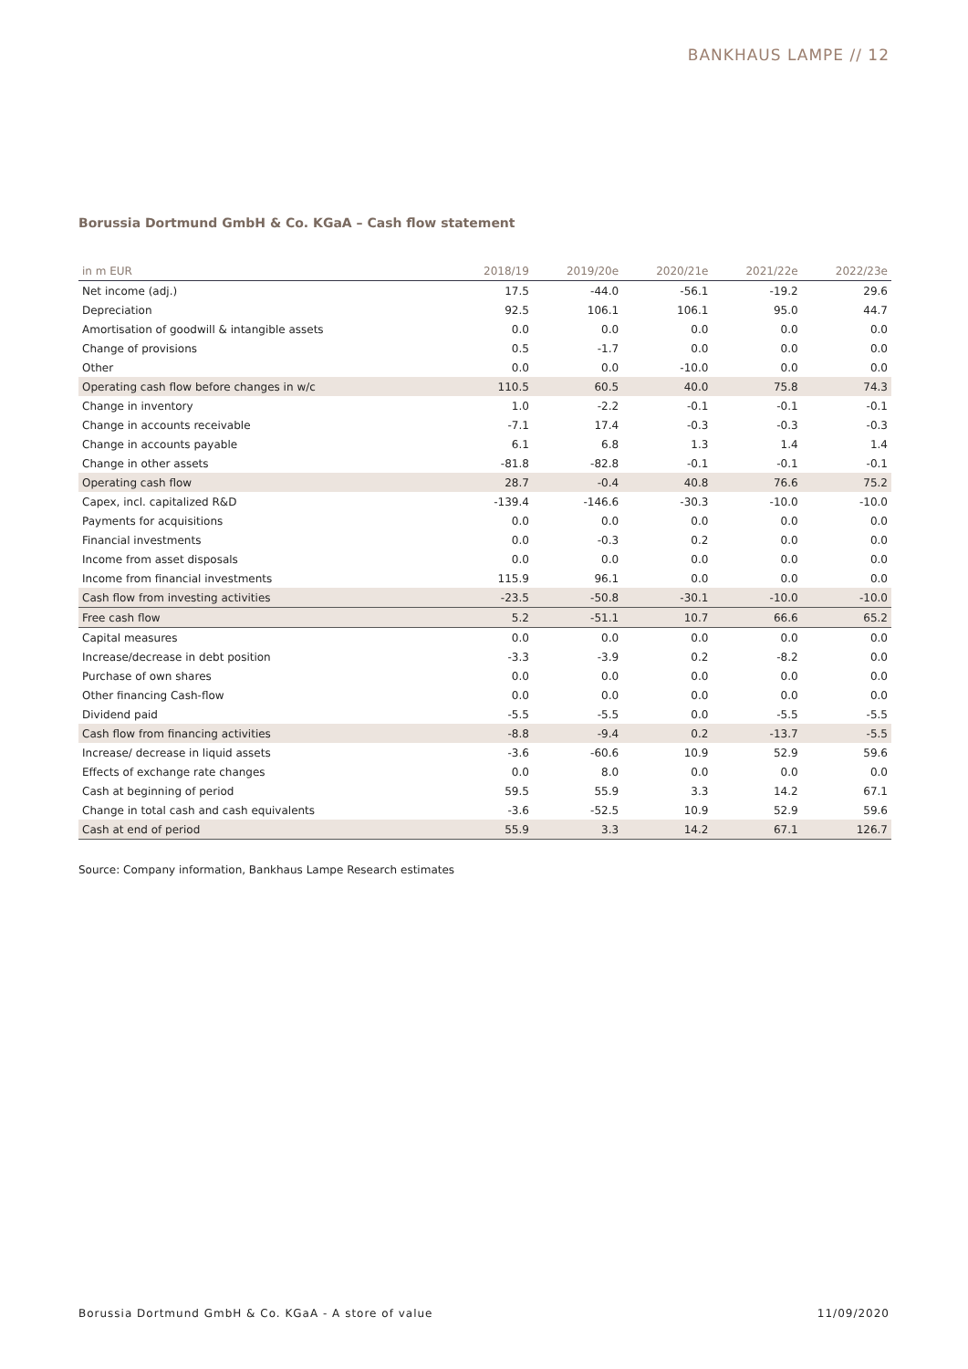BANKHAUS LAMPE // 12
Borussia Dortmund GmbH & Co. KGaA – Cash flow statement
| in m EUR | 2018/19 | 2019/20e | 2020/21e | 2021/22e | 2022/23e |
| --- | --- | --- | --- | --- | --- |
| Net income (adj.) | 17.5 | -44.0 | -56.1 | -19.2 | 29.6 |
| Depreciation | 92.5 | 106.1 | 106.1 | 95.0 | 44.7 |
| Amortisation of goodwill & intangible assets | 0.0 | 0.0 | 0.0 | 0.0 | 0.0 |
| Change of provisions | 0.5 | -1.7 | 0.0 | 0.0 | 0.0 |
| Other | 0.0 | 0.0 | -10.0 | 0.0 | 0.0 |
| Operating cash flow before changes in w/c | 110.5 | 60.5 | 40.0 | 75.8 | 74.3 |
| Change in inventory | 1.0 | -2.2 | -0.1 | -0.1 | -0.1 |
| Change in accounts receivable | -7.1 | 17.4 | -0.3 | -0.3 | -0.3 |
| Change in accounts payable | 6.1 | 6.8 | 1.3 | 1.4 | 1.4 |
| Change in other assets | -81.8 | -82.8 | -0.1 | -0.1 | -0.1 |
| Operating cash flow | 28.7 | -0.4 | 40.8 | 76.6 | 75.2 |
| Capex, incl. capitalized R&D | -139.4 | -146.6 | -30.3 | -10.0 | -10.0 |
| Payments for acquisitions | 0.0 | 0.0 | 0.0 | 0.0 | 0.0 |
| Financial investments | 0.0 | -0.3 | 0.2 | 0.0 | 0.0 |
| Income from asset disposals | 0.0 | 0.0 | 0.0 | 0.0 | 0.0 |
| Income from financial investments | 115.9 | 96.1 | 0.0 | 0.0 | 0.0 |
| Cash flow from investing activities | -23.5 | -50.8 | -30.1 | -10.0 | -10.0 |
| Free cash flow | 5.2 | -51.1 | 10.7 | 66.6 | 65.2 |
| Capital measures | 0.0 | 0.0 | 0.0 | 0.0 | 0.0 |
| Increase/decrease in debt position | -3.3 | -3.9 | 0.2 | -8.2 | 0.0 |
| Purchase of own shares | 0.0 | 0.0 | 0.0 | 0.0 | 0.0 |
| Other financing Cash-flow | 0.0 | 0.0 | 0.0 | 0.0 | 0.0 |
| Dividend paid | -5.5 | -5.5 | 0.0 | -5.5 | -5.5 |
| Cash flow from financing activities | -8.8 | -9.4 | 0.2 | -13.7 | -5.5 |
| Increase/ decrease in liquid assets | -3.6 | -60.6 | 10.9 | 52.9 | 59.6 |
| Effects of exchange rate changes | 0.0 | 8.0 | 0.0 | 0.0 | 0.0 |
| Cash at beginning of period | 59.5 | 55.9 | 3.3 | 14.2 | 67.1 |
| Change in total cash and cash equivalents | -3.6 | -52.5 | 10.9 | 52.9 | 59.6 |
| Cash at end of period | 55.9 | 3.3 | 14.2 | 67.1 | 126.7 |
Source: Company information, Bankhaus Lampe Research estimates
Borussia Dortmund GmbH & Co. KGaA - A store of value 11/09/2020